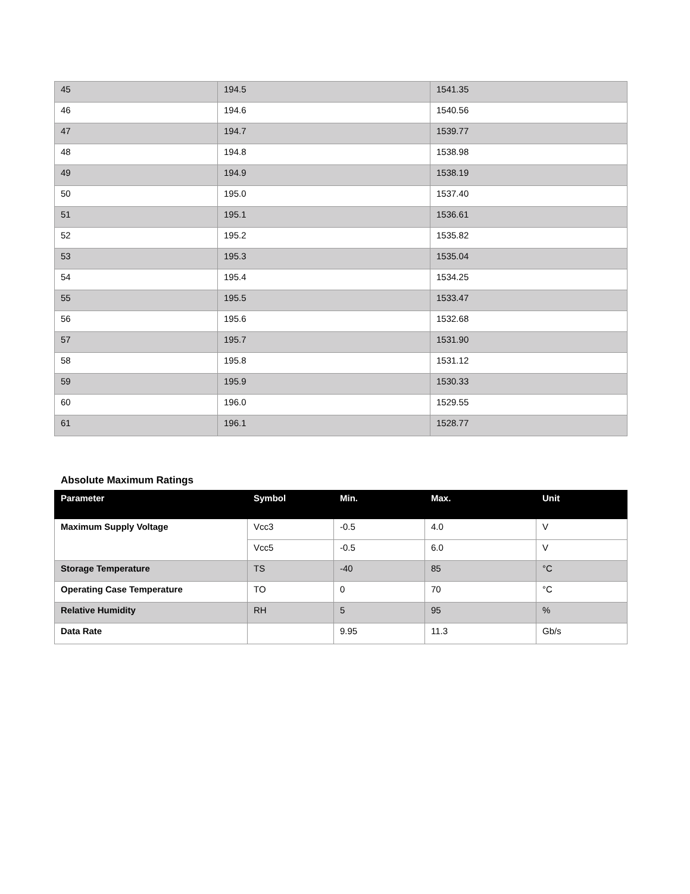| 45 | 194.5 | 1541.35 |
| 46 | 194.6 | 1540.56 |
| 47 | 194.7 | 1539.77 |
| 48 | 194.8 | 1538.98 |
| 49 | 194.9 | 1538.19 |
| 50 | 195.0 | 1537.40 |
| 51 | 195.1 | 1536.61 |
| 52 | 195.2 | 1535.82 |
| 53 | 195.3 | 1535.04 |
| 54 | 195.4 | 1534.25 |
| 55 | 195.5 | 1533.47 |
| 56 | 195.6 | 1532.68 |
| 57 | 195.7 | 1531.90 |
| 58 | 195.8 | 1531.12 |
| 59 | 195.9 | 1530.33 |
| 60 | 196.0 | 1529.55 |
| 61 | 196.1 | 1528.77 |
Absolute Maximum Ratings
| Parameter | Symbol | Min. | Max. | Unit |
| --- | --- | --- | --- | --- |
| Maximum Supply Voltage | Vcc3 | -0.5 | 4.0 | V |
| | Vcc5 | -0.5 | 6.0 | V |
| Storage Temperature | TS | -40 | 85 | °C |
| Operating Case Temperature | TO | 0 | 70 | °C |
| Relative Humidity | RH | 5 | 95 | % |
| Data Rate | | 9.95 | 11.3 | Gb/s |